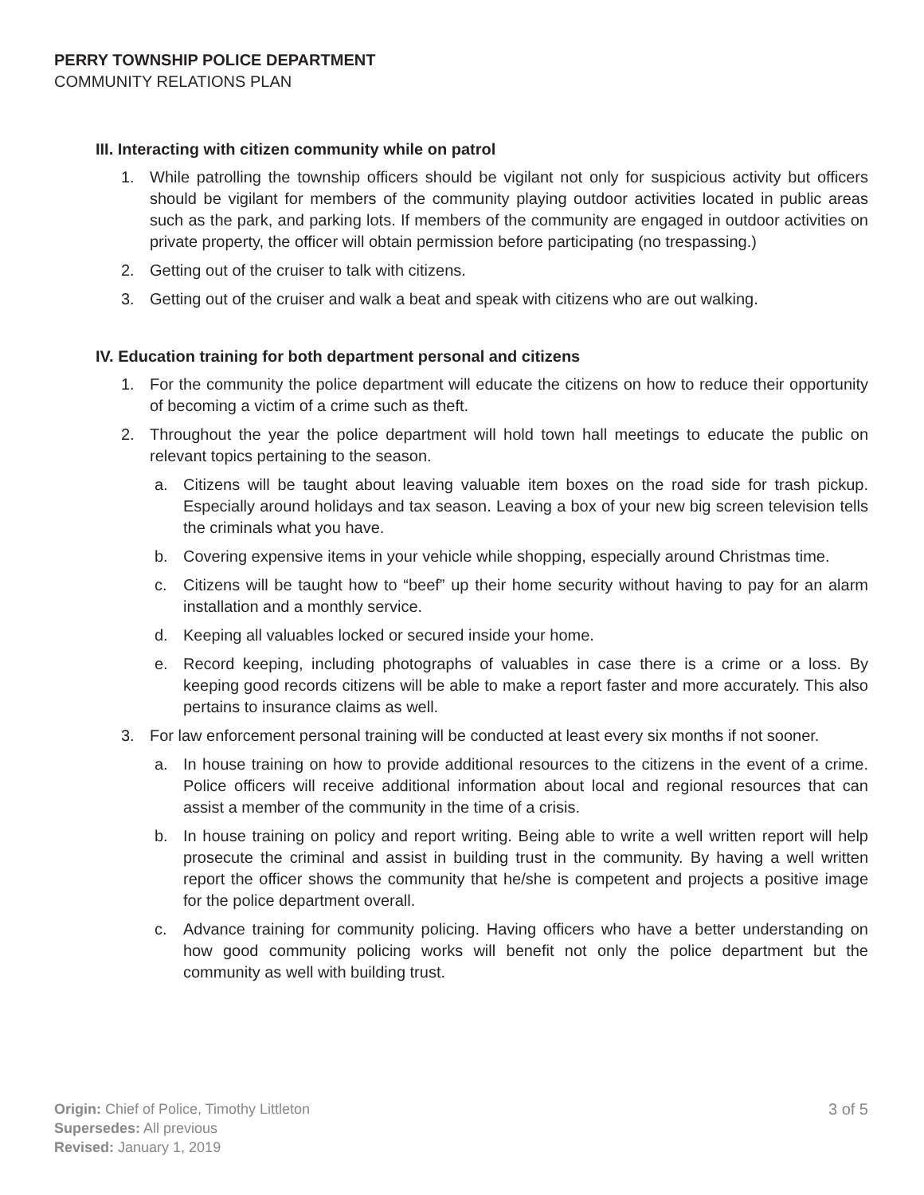PERRY TOWNSHIP POLICE DEPARTMENT
COMMUNITY RELATIONS PLAN
III. Interacting with citizen community while on patrol
1. While patrolling the township officers should be vigilant not only for suspicious activity but officers should be vigilant for members of the community playing outdoor activities located in public areas such as the park, and parking lots. If members of the community are engaged in outdoor activities on private property, the officer will obtain permission before participating (no trespassing.)
2. Getting out of the cruiser to talk with citizens.
3. Getting out of the cruiser and walk a beat and speak with citizens who are out walking.
IV. Education training for both department personal and citizens
1. For the community the police department will educate the citizens on how to reduce their opportunity of becoming a victim of a crime such as theft.
2. Throughout the year the police department will hold town hall meetings to educate the public on relevant topics pertaining to the season.
a. Citizens will be taught about leaving valuable item boxes on the road side for trash pickup. Especially around holidays and tax season. Leaving a box of your new big screen television tells the criminals what you have.
b. Covering expensive items in your vehicle while shopping, especially around Christmas time.
c. Citizens will be taught how to “beef” up their home security without having to pay for an alarm installation and a monthly service.
d. Keeping all valuables locked or secured inside your home.
e. Record keeping, including photographs of valuables in case there is a crime or a loss. By keeping good records citizens will be able to make a report faster and more accurately. This also pertains to insurance claims as well.
3. For law enforcement personal training will be conducted at least every six months if not sooner.
a. In house training on how to provide additional resources to the citizens in the event of a crime. Police officers will receive additional information about local and regional resources that can assist a member of the community in the time of a crisis.
b. In house training on policy and report writing. Being able to write a well written report will help prosecute the criminal and assist in building trust in the community. By having a well written report the officer shows the community that he/she is competent and projects a positive image for the police department overall.
c. Advance training for community policing. Having officers who have a better understanding on how good community policing works will benefit not only the police department but the community as well with building trust.
Origin: Chief of Police, Timothy Littleton
Supersedes: All previous
Revised: January 1, 2019
3 of 5